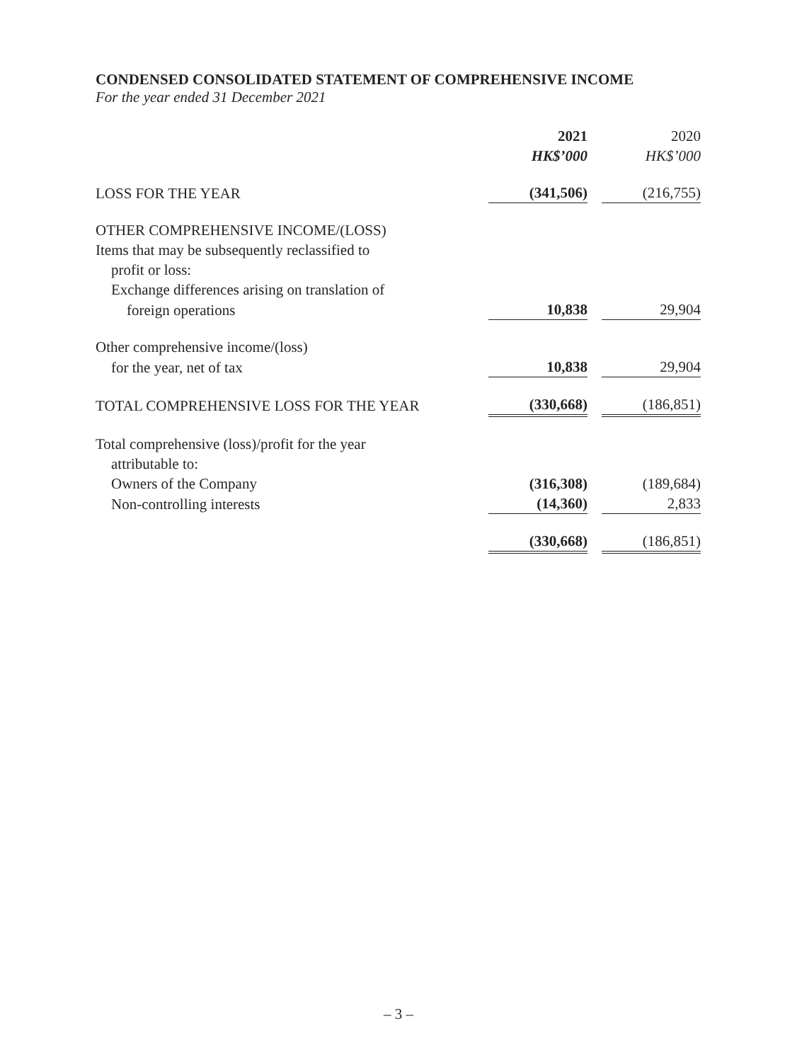CONDENSED CONSOLIDATED STATEMENT OF COMPREHENSIVE INCOME
For the year ended 31 December 2021
| | 2021 HK$’000 | | 2020 HK$’000 |
| LOSS FOR THE YEAR | (341,506) | | (216,755) |
| OTHER COMPREHENSIVE INCOME/(LOSS) | | | |
| Items that may be subsequently reclassified to | | | |
| profit or loss: | | | |
| Exchange differences arising on translation of | | | |
| foreign operations | 10,838 | | 29,904 |
| Other comprehensive income/(loss) | | | |
| for the year, net of tax | 10,838 | | 29,904 |
| TOTAL COMPREHENSIVE LOSS FOR THE YEAR | (330,668) | | (186,851) |
| Total comprehensive (loss)/profit for the year | | | |
| attributable to: | | | |
| Owners of the Company | (316,308) | | (189,684) |
| Non-controlling interests | (14,360) | | 2,833 |
| | (330,668) | | (186,851) |
– 3 –